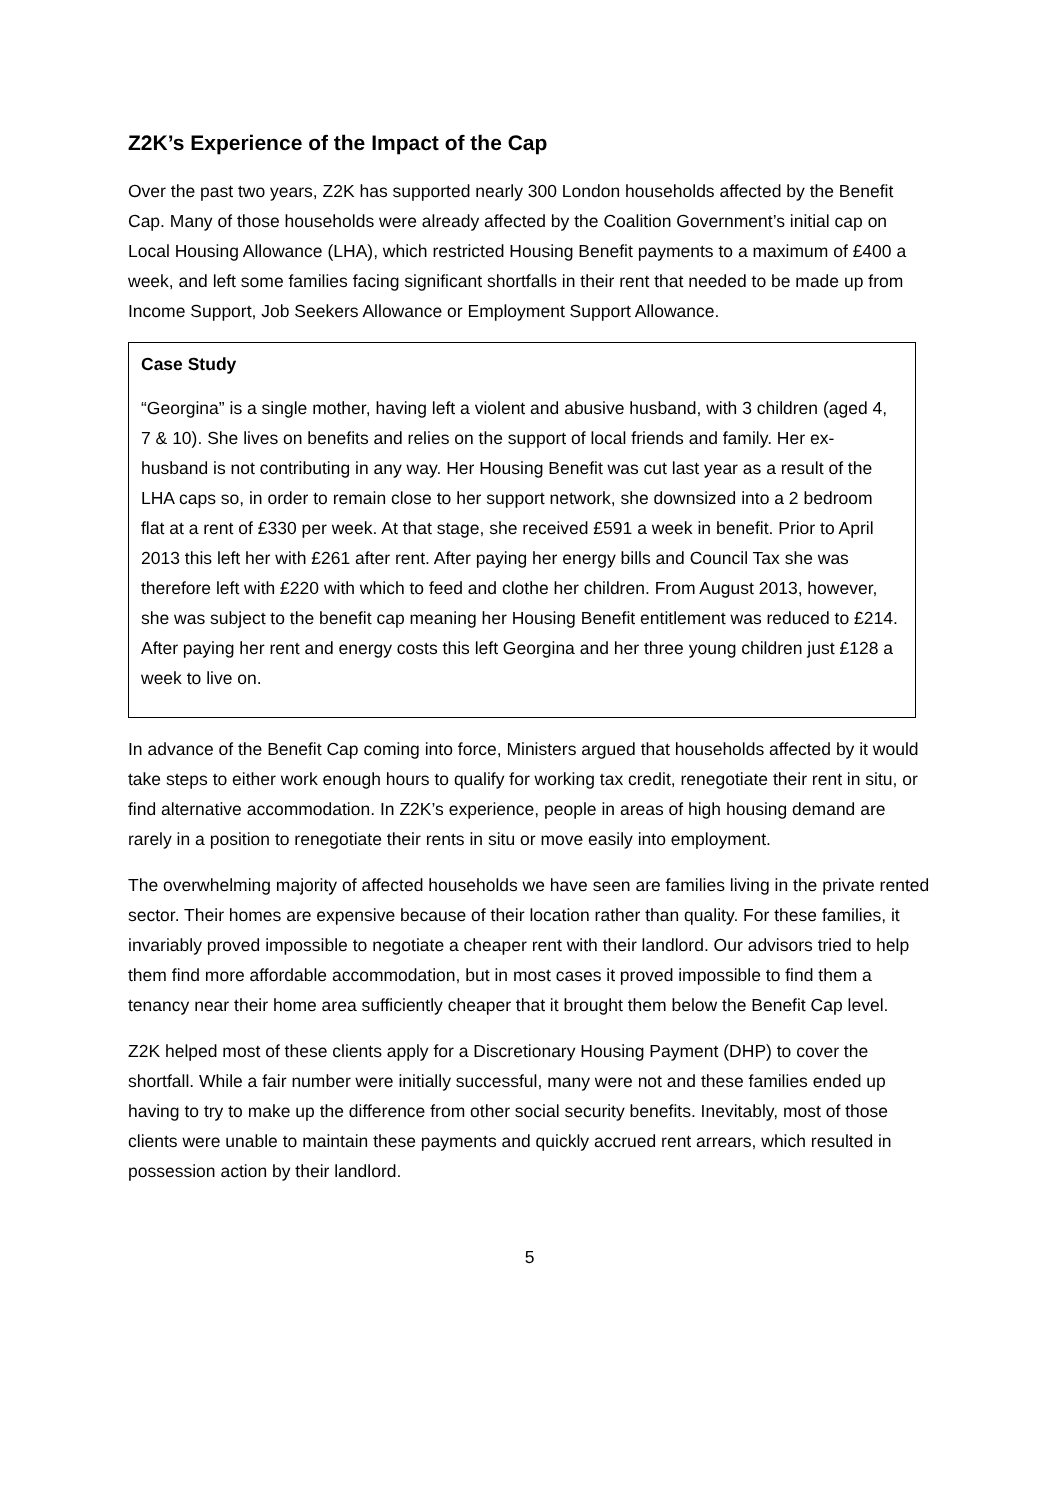Z2K’s Experience of the Impact of the Cap
Over the past two years, Z2K has supported nearly 300 London households affected by the Benefit Cap. Many of those households were already affected by the Coalition Government’s initial cap on Local Housing Allowance (LHA), which restricted Housing Benefit payments to a maximum of £400 a week, and left some families facing significant shortfalls in their rent that needed to be made up from Income Support, Job Seekers Allowance or Employment Support Allowance.
Case Study
“Georgina” is a single mother, having left a violent and abusive husband, with 3 children (aged 4, 7 & 10). She lives on benefits and relies on the support of local friends and family. Her ex-husband is not contributing in any way. Her Housing Benefit was cut last year as a result of the LHA caps so, in order to remain close to her support network, she downsized into a 2 bedroom flat at a rent of £330 per week. At that stage, she received £591 a week in benefit. Prior to April 2013 this left her with £261 after rent. After paying her energy bills and Council Tax she was therefore left with £220 with which to feed and clothe her children. From August 2013, however, she was subject to the benefit cap meaning her Housing Benefit entitlement was reduced to £214. After paying her rent and energy costs this left Georgina and her three young children just £128 a week to live on.
In advance of the Benefit Cap coming into force, Ministers argued that households affected by it would take steps to either work enough hours to qualify for working tax credit, renegotiate their rent in situ, or find alternative accommodation. In Z2K’s experience, people in areas of high housing demand are rarely in a position to renegotiate their rents in situ or move easily into employment.
The overwhelming majority of affected households we have seen are families living in the private rented sector. Their homes are expensive because of their location rather than quality. For these families, it invariably proved impossible to negotiate a cheaper rent with their landlord. Our advisors tried to help them find more affordable accommodation, but in most cases it proved impossible to find them a tenancy near their home area sufficiently cheaper that it brought them below the Benefit Cap level.
Z2K helped most of these clients apply for a Discretionary Housing Payment (DHP) to cover the shortfall. While a fair number were initially successful, many were not and these families ended up having to try to make up the difference from other social security benefits. Inevitably, most of those clients were unable to maintain these payments and quickly accrued rent arrears, which resulted in possession action by their landlord.
5